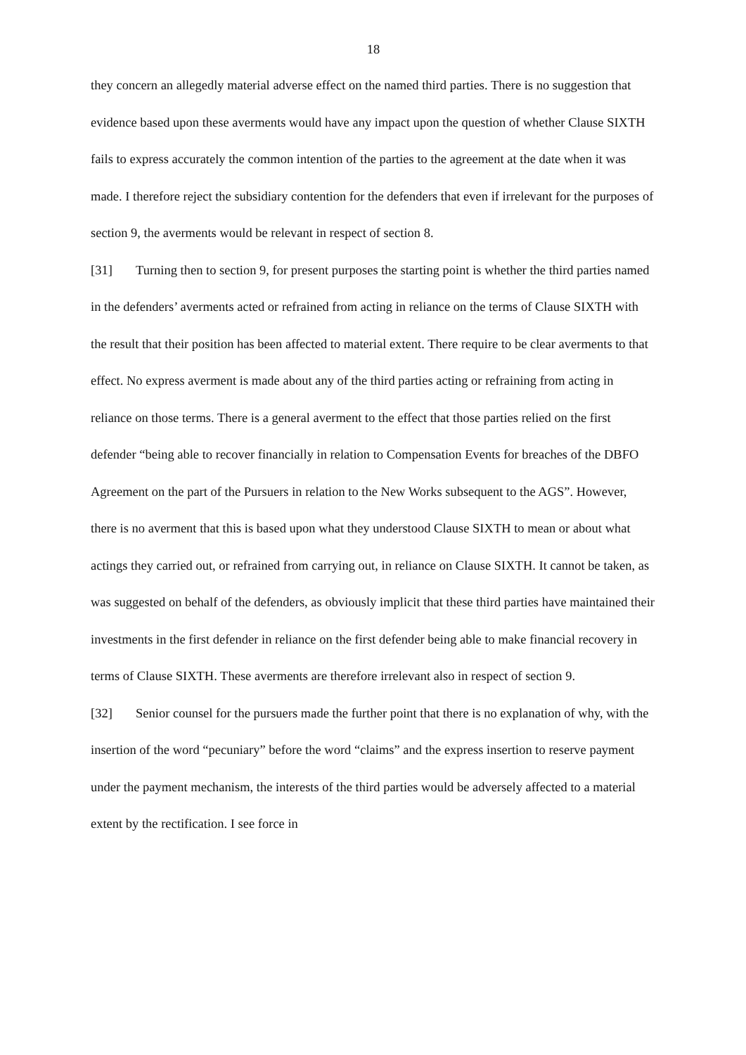18
they concern an allegedly material adverse effect on the named third parties. There is no suggestion that evidence based upon these averments would have any impact upon the question of whether Clause SIXTH fails to express accurately the common intention of the parties to the agreement at the date when it was made. I therefore reject the subsidiary contention for the defenders that even if irrelevant for the purposes of section 9, the averments would be relevant in respect of section 8.
[31] Turning then to section 9, for present purposes the starting point is whether the third parties named in the defenders’ averments acted or refrained from acting in reliance on the terms of Clause SIXTH with the result that their position has been affected to material extent. There require to be clear averments to that effect. No express averment is made about any of the third parties acting or refraining from acting in reliance on those terms. There is a general averment to the effect that those parties relied on the first defender “being able to recover financially in relation to Compensation Events for breaches of the DBFO Agreement on the part of the Pursuers in relation to the New Works subsequent to the AGS”. However, there is no averment that this is based upon what they understood Clause SIXTH to mean or about what actings they carried out, or refrained from carrying out, in reliance on Clause SIXTH. It cannot be taken, as was suggested on behalf of the defenders, as obviously implicit that these third parties have maintained their investments in the first defender in reliance on the first defender being able to make financial recovery in terms of Clause SIXTH. These averments are therefore irrelevant also in respect of section 9.
[32] Senior counsel for the pursuers made the further point that there is no explanation of why, with the insertion of the word “pecuniary” before the word “claims” and the express insertion to reserve payment under the payment mechanism, the interests of the third parties would be adversely affected to a material extent by the rectification. I see force in